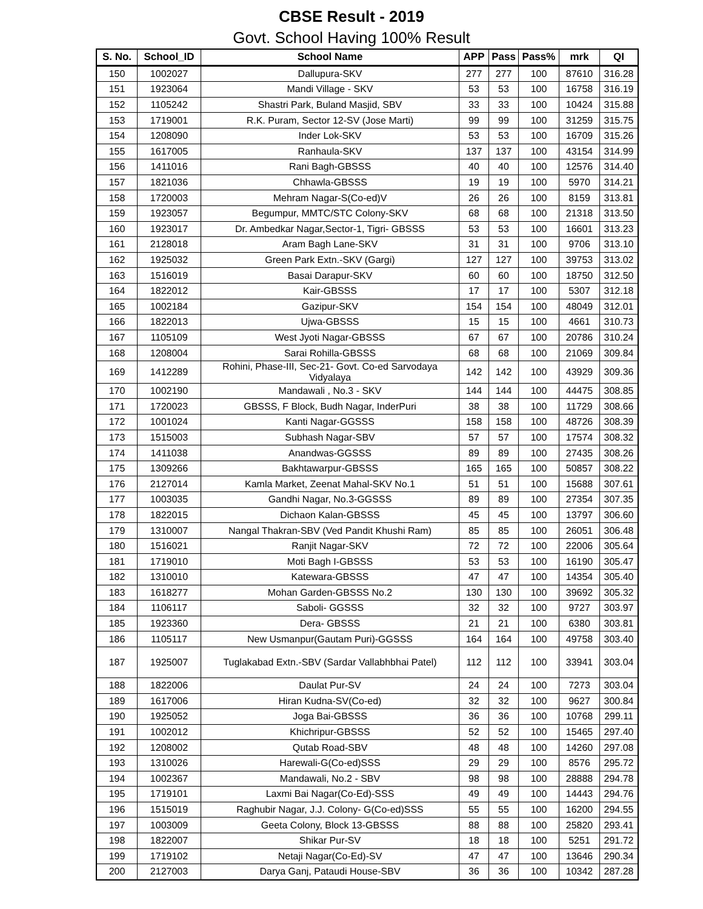CBSE Result - 2019
Govt. School Having 100% Result
| S. No. | School_ID | School Name | APP | Pass | Pass% | mrk | QI |
| --- | --- | --- | --- | --- | --- | --- | --- |
| 150 | 1002027 | Dallupura-SKV | 277 | 277 | 100 | 87610 | 316.28 |
| 151 | 1923064 | Mandi Village - SKV | 53 | 53 | 100 | 16758 | 316.19 |
| 152 | 1105242 | Shastri Park, Buland Masjid, SBV | 33 | 33 | 100 | 10424 | 315.88 |
| 153 | 1719001 | R.K. Puram, Sector 12-SV (Jose Marti) | 99 | 99 | 100 | 31259 | 315.75 |
| 154 | 1208090 | Inder Lok-SKV | 53 | 53 | 100 | 16709 | 315.26 |
| 155 | 1617005 | Ranhaula-SKV | 137 | 137 | 100 | 43154 | 314.99 |
| 156 | 1411016 | Rani Bagh-GBSSS | 40 | 40 | 100 | 12576 | 314.40 |
| 157 | 1821036 | Chhawla-GBSSS | 19 | 19 | 100 | 5970 | 314.21 |
| 158 | 1720003 | Mehram Nagar-S(Co-ed)V | 26 | 26 | 100 | 8159 | 313.81 |
| 159 | 1923057 | Begumpur, MMTC/STC Colony-SKV | 68 | 68 | 100 | 21318 | 313.50 |
| 160 | 1923017 | Dr. Ambedkar Nagar,Sector-1, Tigri- GBSSS | 53 | 53 | 100 | 16601 | 313.23 |
| 161 | 2128018 | Aram Bagh Lane-SKV | 31 | 31 | 100 | 9706 | 313.10 |
| 162 | 1925032 | Green Park Extn.-SKV (Gargi) | 127 | 127 | 100 | 39753 | 313.02 |
| 163 | 1516019 | Basai Darapur-SKV | 60 | 60 | 100 | 18750 | 312.50 |
| 164 | 1822012 | Kair-GBSSS | 17 | 17 | 100 | 5307 | 312.18 |
| 165 | 1002184 | Gazipur-SKV | 154 | 154 | 100 | 48049 | 312.01 |
| 166 | 1822013 | Ujwa-GBSSS | 15 | 15 | 100 | 4661 | 310.73 |
| 167 | 1105109 | West Jyoti Nagar-GBSSS | 67 | 67 | 100 | 20786 | 310.24 |
| 168 | 1208004 | Sarai Rohilla-GBSSS | 68 | 68 | 100 | 21069 | 309.84 |
| 169 | 1412289 | Rohini, Phase-III, Sec-21- Govt. Co-ed Sarvodaya Vidyalaya | 142 | 142 | 100 | 43929 | 309.36 |
| 170 | 1002190 | Mandawali , No.3 - SKV | 144 | 144 | 100 | 44475 | 308.85 |
| 171 | 1720023 | GBSSS, F Block, Budh Nagar, InderPuri | 38 | 38 | 100 | 11729 | 308.66 |
| 172 | 1001024 | Kanti Nagar-GGSSS | 158 | 158 | 100 | 48726 | 308.39 |
| 173 | 1515003 | Subhash Nagar-SBV | 57 | 57 | 100 | 17574 | 308.32 |
| 174 | 1411038 | Anandwas-GGSSS | 89 | 89 | 100 | 27435 | 308.26 |
| 175 | 1309266 | Bakhtawarpur-GBSSS | 165 | 165 | 100 | 50857 | 308.22 |
| 176 | 2127014 | Kamla Market, Zeenat Mahal-SKV No.1 | 51 | 51 | 100 | 15688 | 307.61 |
| 177 | 1003035 | Gandhi Nagar, No.3-GGSSS | 89 | 89 | 100 | 27354 | 307.35 |
| 178 | 1822015 | Dichaon Kalan-GBSSS | 45 | 45 | 100 | 13797 | 306.60 |
| 179 | 1310007 | Nangal Thakran-SBV (Ved Pandit Khushi Ram) | 85 | 85 | 100 | 26051 | 306.48 |
| 180 | 1516021 | Ranjit Nagar-SKV | 72 | 72 | 100 | 22006 | 305.64 |
| 181 | 1719010 | Moti Bagh I-GBSSS | 53 | 53 | 100 | 16190 | 305.47 |
| 182 | 1310010 | Katewara-GBSSS | 47 | 47 | 100 | 14354 | 305.40 |
| 183 | 1618277 | Mohan Garden-GBSSS No.2 | 130 | 130 | 100 | 39692 | 305.32 |
| 184 | 1106117 | Saboli- GGSSS | 32 | 32 | 100 | 9727 | 303.97 |
| 185 | 1923360 | Dera- GBSSS | 21 | 21 | 100 | 6380 | 303.81 |
| 186 | 1105117 | New Usmanpur(Gautam Puri)-GGSSS | 164 | 164 | 100 | 49758 | 303.40 |
| 187 | 1925007 | Tuglakabad Extn.-SBV (Sardar Vallabhbhai Patel) | 112 | 112 | 100 | 33941 | 303.04 |
| 188 | 1822006 | Daulat Pur-SV | 24 | 24 | 100 | 7273 | 303.04 |
| 189 | 1617006 | Hiran Kudna-SV(Co-ed) | 32 | 32 | 100 | 9627 | 300.84 |
| 190 | 1925052 | Joga Bai-GBSSS | 36 | 36 | 100 | 10768 | 299.11 |
| 191 | 1002012 | Khichripur-GBSSS | 52 | 52 | 100 | 15465 | 297.40 |
| 192 | 1208002 | Qutab Road-SBV | 48 | 48 | 100 | 14260 | 297.08 |
| 193 | 1310026 | Harewali-G(Co-ed)SSS | 29 | 29 | 100 | 8576 | 295.72 |
| 194 | 1002367 | Mandawali, No.2 - SBV | 98 | 98 | 100 | 28888 | 294.78 |
| 195 | 1719101 | Laxmi Bai Nagar(Co-Ed)-SSS | 49 | 49 | 100 | 14443 | 294.76 |
| 196 | 1515019 | Raghubir Nagar, J.J. Colony- G(Co-ed)SSS | 55 | 55 | 100 | 16200 | 294.55 |
| 197 | 1003009 | Geeta Colony, Block 13-GBSSS | 88 | 88 | 100 | 25820 | 293.41 |
| 198 | 1822007 | Shikar Pur-SV | 18 | 18 | 100 | 5251 | 291.72 |
| 199 | 1719102 | Netaji Nagar(Co-Ed)-SV | 47 | 47 | 100 | 13646 | 290.34 |
| 200 | 2127003 | Darya Ganj, Pataudi House-SBV | 36 | 36 | 100 | 10342 | 287.28 |